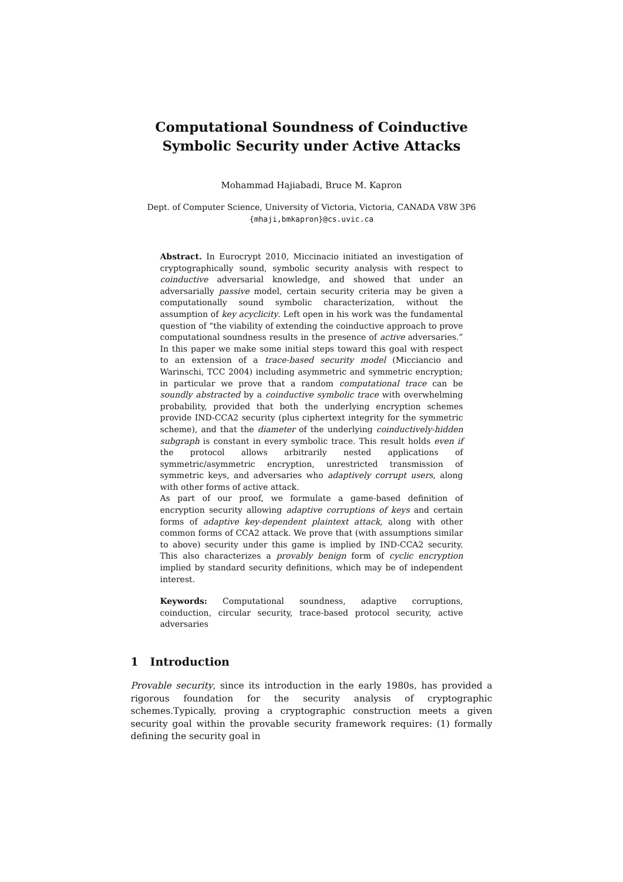Computational Soundness of Coinductive
Symbolic Security under Active Attacks
Mohammad Hajiabadi, Bruce M. Kapron
Dept. of Computer Science, University of Victoria, Victoria, CANADA V8W 3P6
{mhaji,bmkapron}@cs.uvic.ca
Abstract. In Eurocrypt 2010, Miccinacio initiated an investigation of cryptographically sound, symbolic security analysis with respect to coinductive adversarial knowledge, and showed that under an adversarially passive model, certain security criteria may be given a computationally sound symbolic characterization, without the assumption of key acyclicity. Left open in his work was the fundamental question of “the viability of extending the coinductive approach to prove computational soundness results in the presence of active adversaries.” In this paper we make some initial steps toward this goal with respect to an extension of a trace-based security model (Micciancio and Warinschi, TCC 2004) including asymmetric and symmetric encryption; in particular we prove that a random computational trace can be soundly abstracted by a coinductive symbolic trace with overwhelming probability, provided that both the underlying encryption schemes provide IND-CCA2 security (plus ciphertext integrity for the symmetric scheme), and that the diameter of the underlying coinductively-hidden subgraph is constant in every symbolic trace. This result holds even if the protocol allows arbitrarily nested applications of symmetric/asymmetric encryption, unrestricted transmission of symmetric keys, and adversaries who adaptively corrupt users, along with other forms of active attack.
As part of our proof, we formulate a game-based definition of encryption security allowing adaptive corruptions of keys and certain forms of adaptive key-dependent plaintext attack, along with other common forms of CCA2 attack. We prove that (with assumptions similar to above) security under this game is implied by IND-CCA2 security. This also characterizes a provably benign form of cyclic encryption implied by standard security definitions, which may be of independent interest.
Keywords: Computational soundness, adaptive corruptions, coinduction, circular security, trace-based protocol security, active adversaries
1 Introduction
Provable security, since its introduction in the early 1980s, has provided a rigorous foundation for the security analysis of cryptographic schemes.Typically, proving a cryptographic construction meets a given security goal within the provable security framework requires: (1) formally defining the security goal in